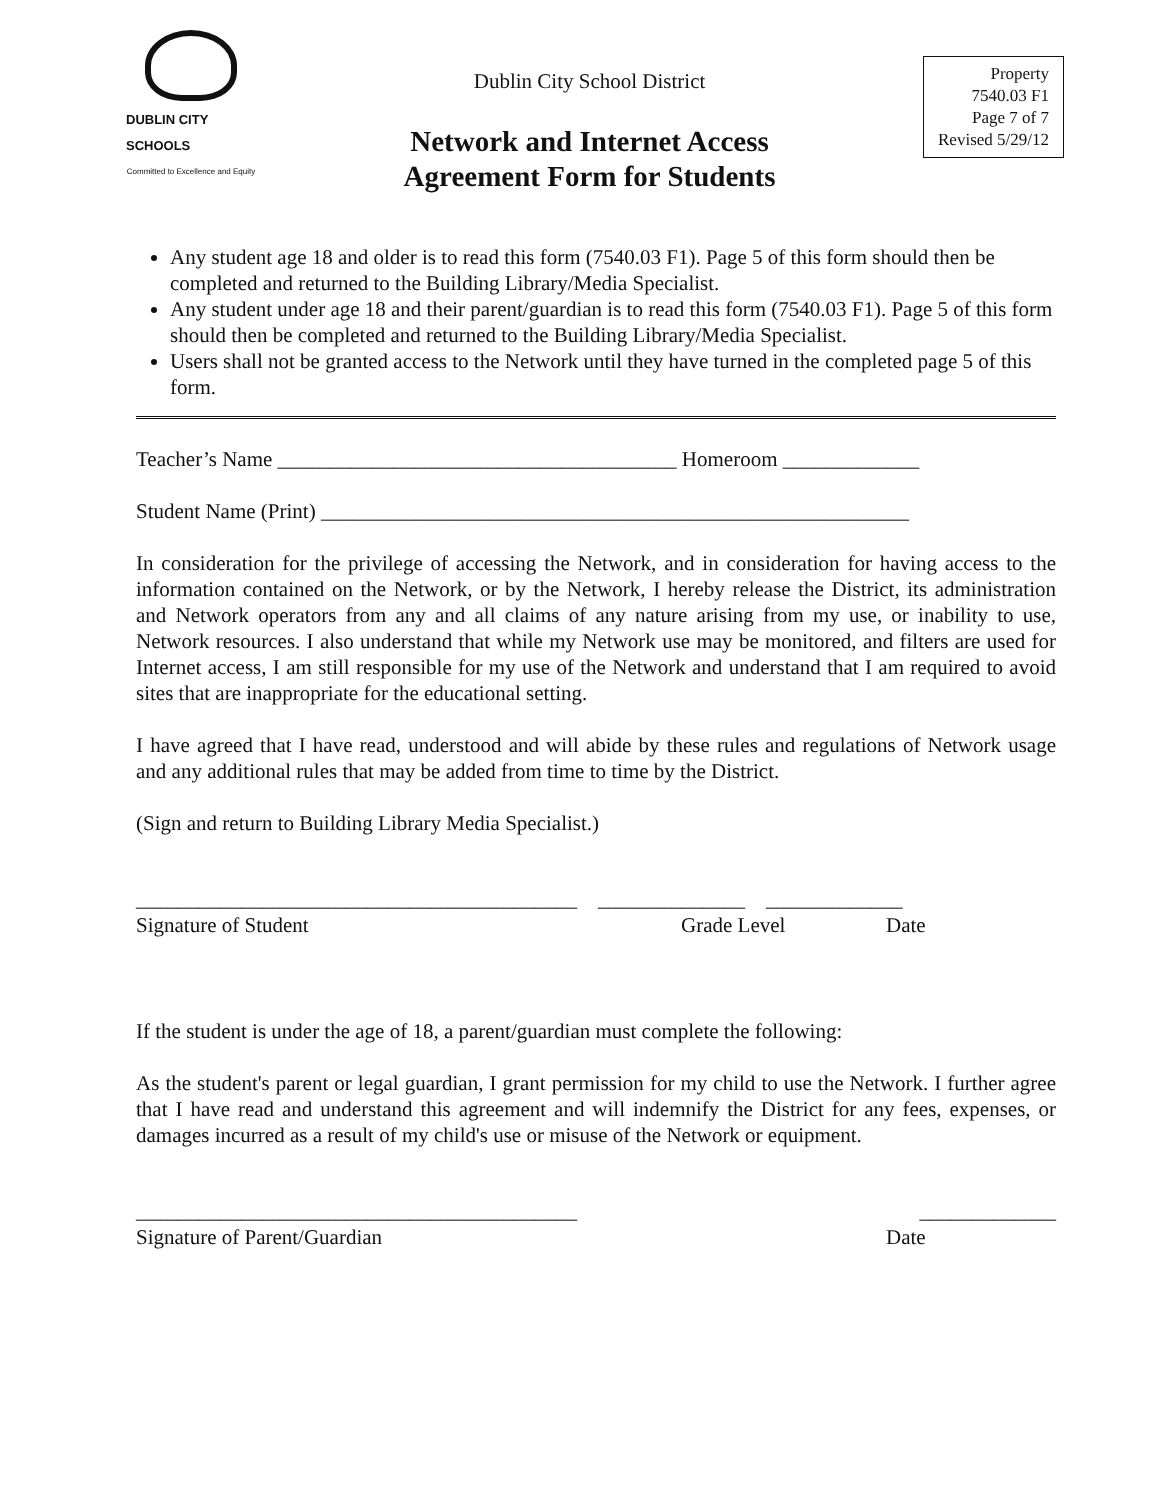DUBLIN CITY SCHOOLS
Committed to Excellence and Equity
Dublin City School District
Network and Internet Access
Agreement Form for Students
Property
7540.03 F1
Page 7 of 7
Revised 5/29/12
Any student age 18 and older is to read this form (7540.03 F1). Page 5 of this form should then be completed and returned to the Building Library/Media Specialist.
Any student under age 18 and their parent/guardian is to read this form (7540.03 F1). Page 5 of this form should then be completed and returned to the Building Library/Media Specialist.
Users shall not be granted access to the Network until they have turned in the completed page 5 of this form.
Teacher’s Name ______________________________________ Homeroom _____________
Student Name (Print) ________________________________________________________
In consideration for the privilege of accessing the Network, and in consideration for having access to the information contained on the Network, or by the Network, I hereby release the District, its administration and Network operators from any and all claims of any nature arising from my use, or inability to use, Network resources. I also understand that while my Network use may be monitored, and filters are used for Internet access, I am still responsible for my use of the Network and understand that I am required to avoid sites that are inappropriate for the educational setting.
I have agreed that I have read, understood and will abide by these rules and regulations of Network usage and any additional rules that may be added from time to time by the District.
(Sign and return to Building Library Media Specialist.)
__________________________________________ ______________ _____________
Signature of Student Grade Level Date
If the student is under the age of 18, a parent/guardian must complete the following:
As the student's parent or legal guardian, I grant permission for my child to use the Network. I further agree that I have read and understand this agreement and will indemnify the District for any fees, expenses, or damages incurred as a result of my child's use or misuse of the Network or equipment.
__________________________________________ _____________
Signature of Parent/Guardian Date